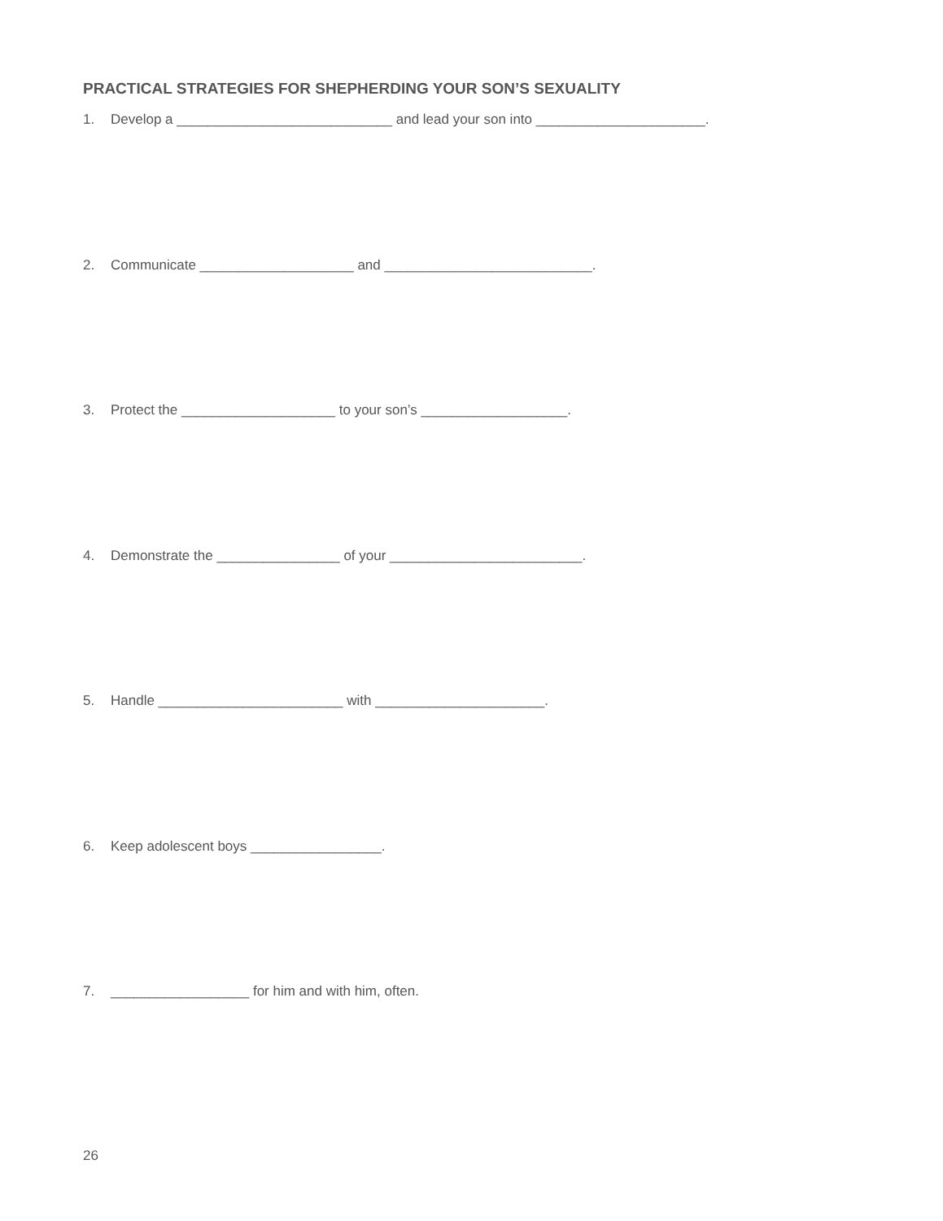PRACTICAL STRATEGIES FOR SHEPHERDING YOUR SON’S SEXUALITY
1. Develop a ____________________________ and lead your son into ______________________.
2. Communicate ____________________ and ___________________________.
3. Protect the ____________________ to your son’s ___________________.
4. Demonstrate the ________________ of your _________________________.
5. Handle ________________________ with ______________________.
6. Keep adolescent boys _________________.
7. __________________ for him and with him, often.
26